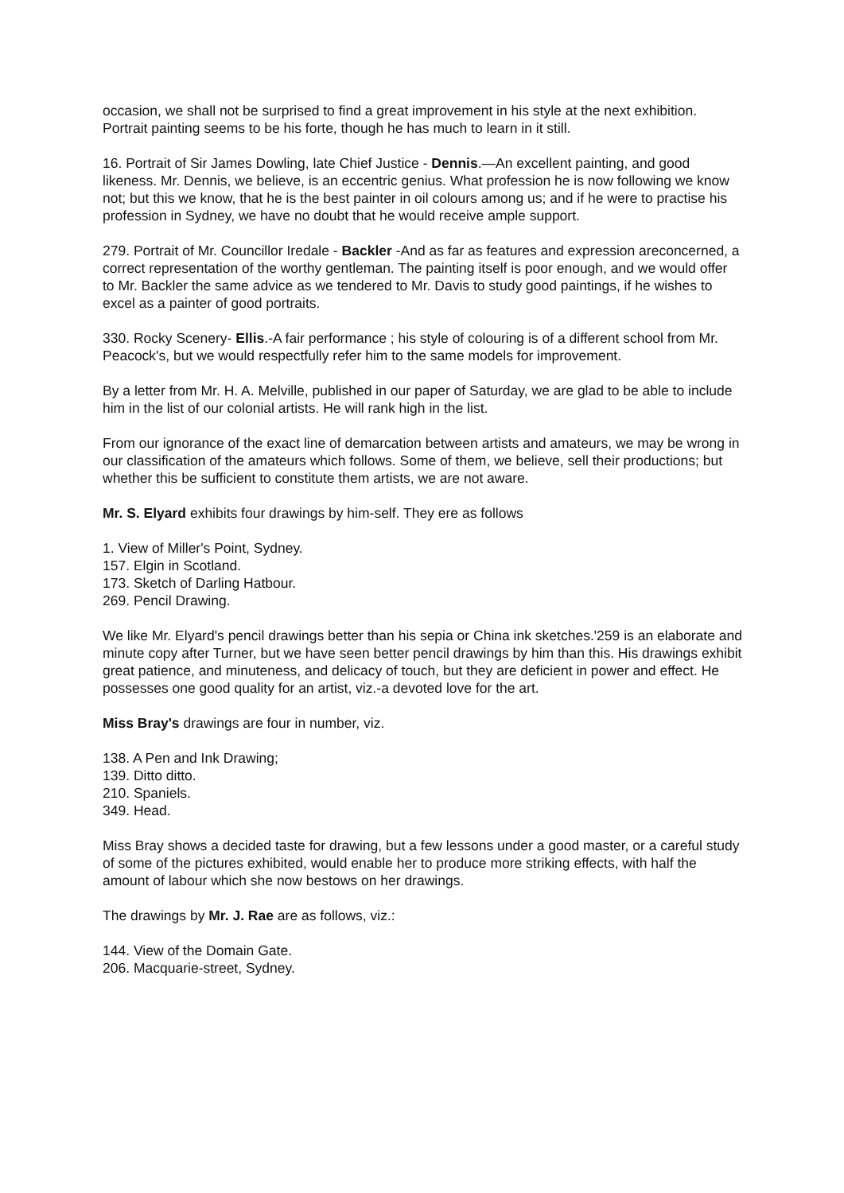occasion, we shall not be surprised to find a great improvement in his style at the next exhibition. Portrait painting seems to be his forte, though he has much to learn in it still.
16. Portrait of Sir James Dowling, late Chief Justice - Dennis.—An excellent painting, and good likeness. Mr. Dennis, we believe, is an eccentric genius. What profession he is now following we know not; but this we know, that he is the best painter in oil colours among us; and if he were to practise his profession in Sydney, we have no doubt that he would receive ample support.
279. Portrait of Mr. Councillor Iredale - Backler -And as far as features and expression areconcerned, a correct representation of the worthy gentleman. The painting itself is poor enough, and we would offer to Mr. Backler the same advice as we tendered to Mr. Davis to study good paintings, if he wishes to excel as a painter of good portraits.
330. Rocky Scenery- Ellis.-A fair performance ; his style of colouring is of a different school from Mr. Peacock's, but we would respectfully refer him to the same models for improvement.
By a letter from Mr. H. A. Melville, published in our paper of Saturday, we are glad to be able to include him in the list of our colonial artists. He will rank high in the list.
From our ignorance of the exact line of demarcation between artists and amateurs, we may be wrong in our classification of the amateurs which follows. Some of them, we believe, sell their productions; but whether this be sufficient to constitute them artists, we are not aware.
Mr. S. Elyard exhibits four drawings by him-self. They ere as follows
1. View of Miller's Point, Sydney.
157. Elgin in Scotland.
173. Sketch of Darling Hatbour.
269. Pencil Drawing.
We like Mr. Elyard's pencil drawings better than his sepia or China ink sketches.'259 is an elaborate and minute copy after Turner, but we have seen better pencil drawings by him than this. His drawings exhibit great patience, and minuteness, and delicacy of touch, but they are deficient in power and effect. He possesses one good quality for an artist, viz.-a devoted love for the art.
Miss Bray's drawings are four in number, viz.
138. A Pen and Ink Drawing;
139. Ditto ditto.
210. Spaniels.
349. Head.
Miss Bray shows a decided taste for drawing, but a few lessons under a good master, or a careful study of some of the pictures exhibited, would enable her to produce more striking effects, with half the amount of labour which she now bestows on her drawings.
The drawings by Mr. J. Rae are as follows, viz.:
144. View of the Domain Gate.
206. Macquarie-street, Sydney.